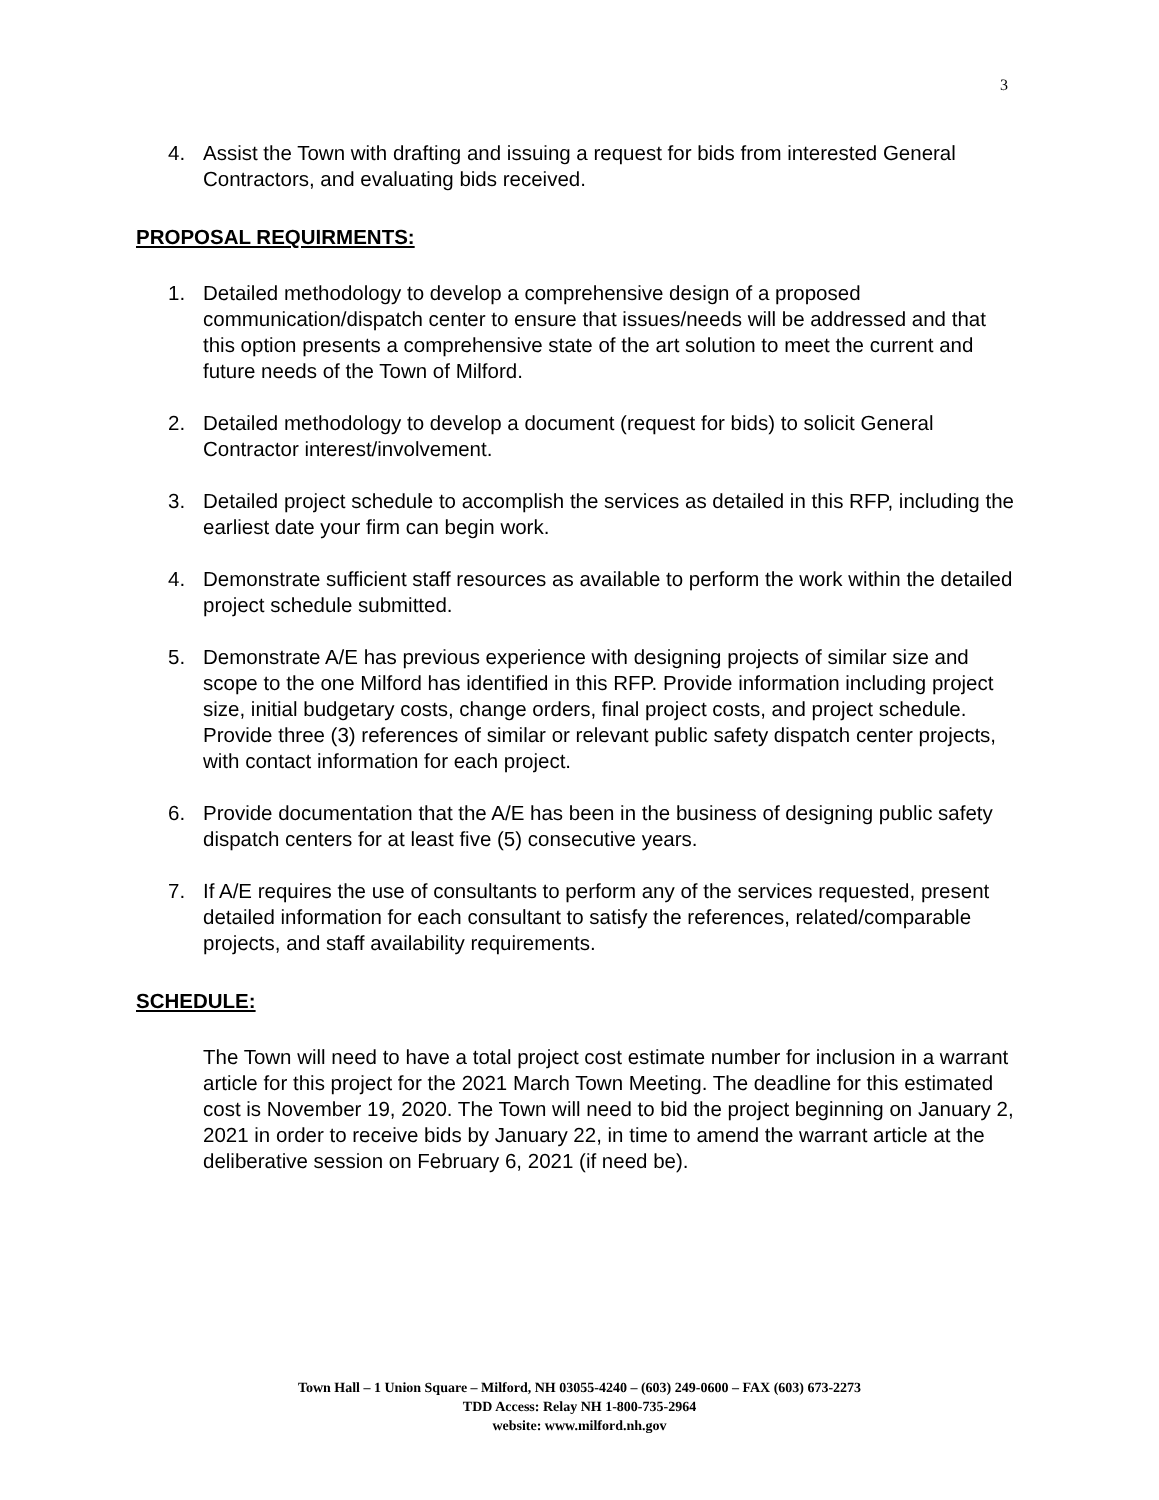3
4. Assist the Town with drafting and issuing a request for bids from interested General Contractors, and evaluating bids received.
PROPOSAL REQUIRMENTS:
1. Detailed methodology to develop a comprehensive design of a proposed communication/dispatch center to ensure that issues/needs will be addressed and that this option presents a comprehensive state of the art solution to meet the current and future needs of the Town of Milford.
2. Detailed methodology to develop a document (request for bids) to solicit General Contractor interest/involvement.
3. Detailed project schedule to accomplish the services as detailed in this RFP, including the earliest date your firm can begin work.
4. Demonstrate sufficient staff resources as available to perform the work within the detailed project schedule submitted.
5. Demonstrate A/E has previous experience with designing projects of similar size and scope to the one Milford has identified in this RFP. Provide information including project size, initial budgetary costs, change orders, final project costs, and project schedule. Provide three (3) references of similar or relevant public safety dispatch center projects, with contact information for each project.
6. Provide documentation that the A/E has been in the business of designing public safety dispatch centers for at least five (5) consecutive years.
7. If A/E requires the use of consultants to perform any of the services requested, present detailed information for each consultant to satisfy the references, related/comparable projects, and staff availability requirements.
SCHEDULE:
The Town will need to have a total project cost estimate number for inclusion in a warrant article for this project for the 2021 March Town Meeting. The deadline for this estimated cost is November 19, 2020. The Town will need to bid the project beginning on January 2, 2021 in order to receive bids by January 22, in time to amend the warrant article at the deliberative session on February 6, 2021 (if need be).
Town Hall – 1 Union Square – Milford, NH 03055-4240 – (603) 249-0600 – FAX (603) 673-2273
TDD Access: Relay NH 1-800-735-2964
website: www.milford.nh.gov